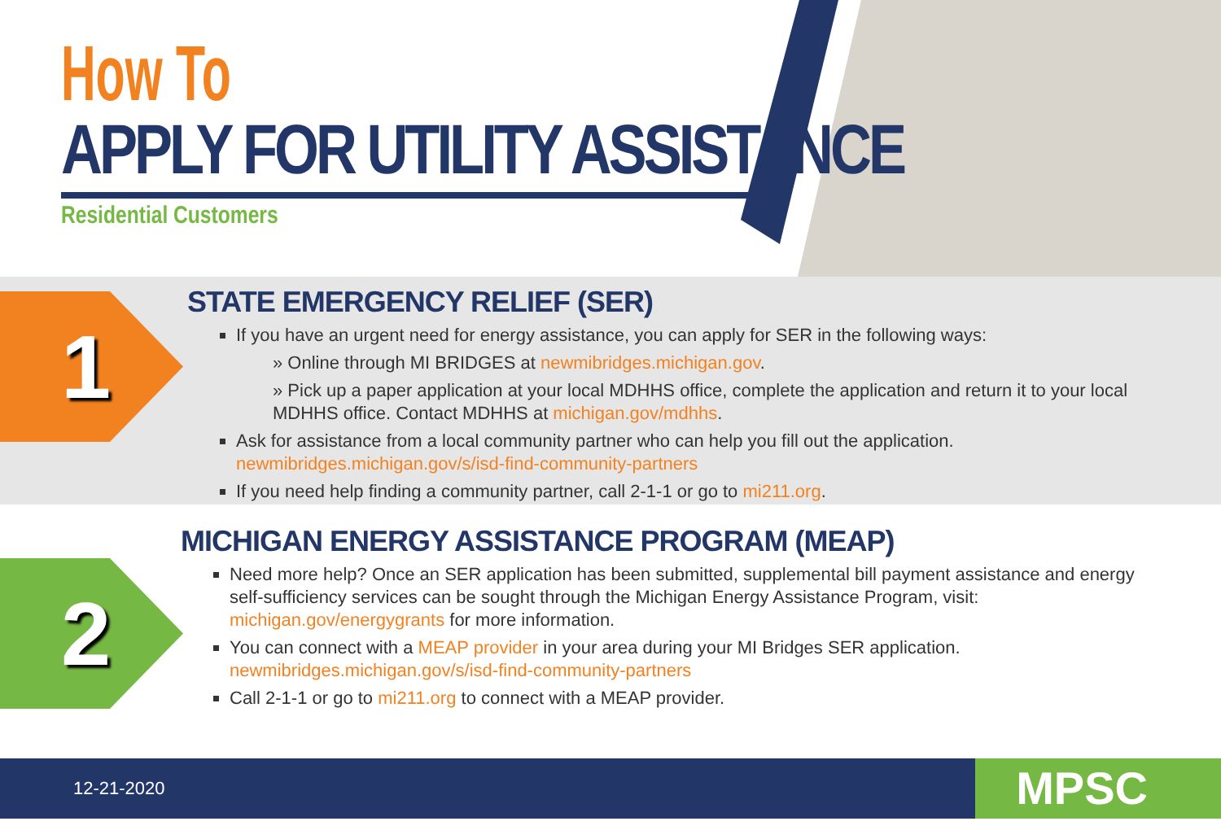How To
APPLY FOR UTILITY ASSISTANCE
Residential Customers
1
STATE EMERGENCY RELIEF (SER)
If you have an urgent need for energy assistance, you can apply for SER in the following ways:
» Online through MI BRIDGES at newmibridges.michigan.gov.
» Pick up a paper application at your local MDHHS office, complete the application and return it to your local MDHHS office. Contact MDHHS at michigan.gov/mdhhs.
Ask for assistance from a local community partner who can help you fill out the application. newmibridges.michigan.gov/s/isd-find-community-partners
If you need help finding a community partner, call 2-1-1 or go to mi211.org.
2
MICHIGAN ENERGY ASSISTANCE PROGRAM (MEAP)
Need more help? Once an SER application has been submitted, supplemental bill payment assistance and energy self-sufficiency services can be sought through the Michigan Energy Assistance Program, visit: michigan.gov/energygrants for more information.
You can connect with a MEAP provider in your area during your MI Bridges SER application. newmibridges.michigan.gov/s/isd-find-community-partners
Call 2-1-1 or go to mi211.org to connect with a MEAP provider.
12-21-2020 MPSC